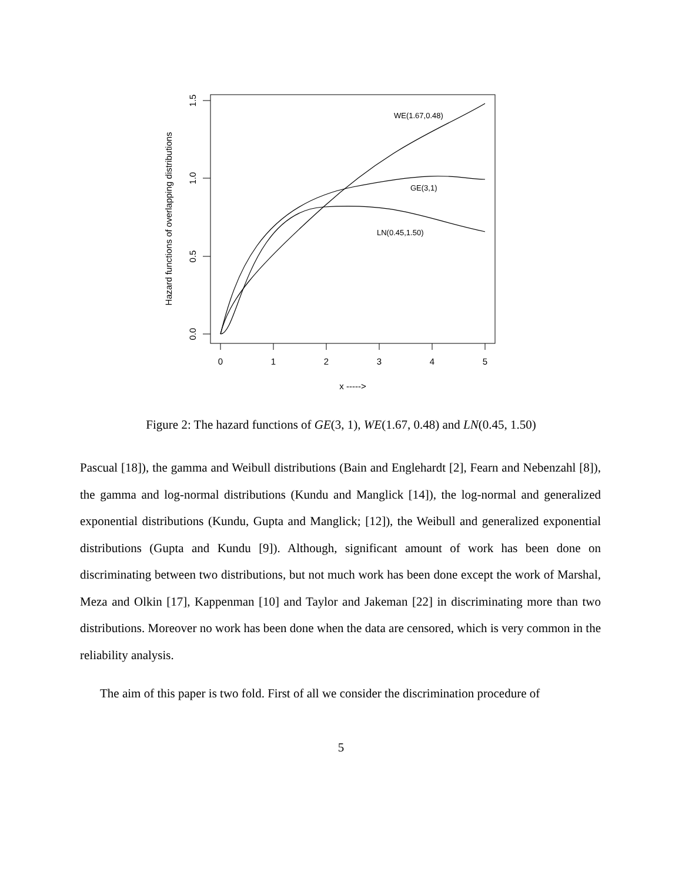0
1
2
3
4
5
x ----->
1.5
1.0
0.5
0.0
Hazard functions of overlapping distributions
WE(1.67,0.48)
GE(3,1)
LN(0.45,1.50)
Figure 2: The hazard functions of GE(3, 1), WE(1.67, 0.48) and LN(0.45, 1.50)
Pascual [18]), the gamma and Weibull distributions (Bain and Englehardt [2], Fearn and Nebenzahl [8]), the gamma and log-normal distributions (Kundu and Manglick [14]), the log-normal and generalized exponential distributions (Kundu, Gupta and Manglick; [12]), the Weibull and generalized exponential distributions (Gupta and Kundu [9]). Although, significant amount of work has been done on discriminating between two distributions, but not much work has been done except the work of Marshal, Meza and Olkin [17], Kappenman [10] and Taylor and Jakeman [22] in discriminating more than two distributions. Moreover no work has been done when the data are censored, which is very common in the reliability analysis.
The aim of this paper is two fold. First of all we consider the discrimination procedure of
5